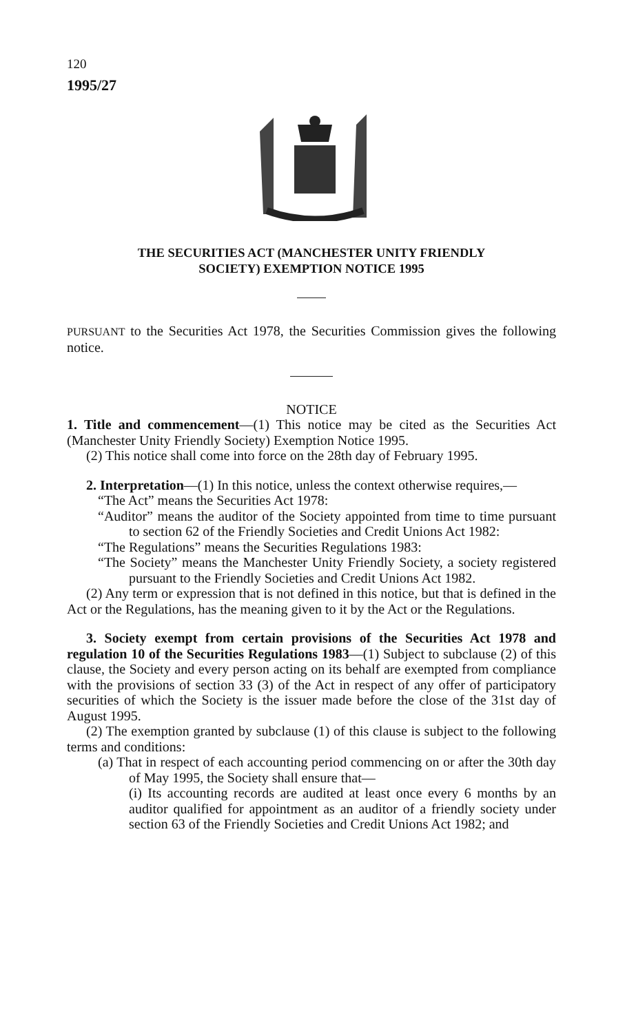120
1995/27
THE SECURITIES ACT (MANCHESTER UNITY FRIENDLY
SOCIETY) EXEMPTION NOTICE 1995
PURSUANT to the Securities Act 1978, the Securities Commission gives the following notice.
NOTICE
1. Title and commencement—(1) This notice may be cited as the Securities Act (Manchester Unity Friendly Society) Exemption Notice 1995.
(2) This notice shall come into force on the 28th day of February 1995.
2. Interpretation—(1) In this notice, unless the context otherwise requires,—
“The Act” means the Securities Act 1978:
“Auditor” means the auditor of the Society appointed from time to time pursuant to section 62 of the Friendly Societies and Credit Unions Act 1982:
“The Regulations” means the Securities Regulations 1983:
“The Society” means the Manchester Unity Friendly Society, a society registered pursuant to the Friendly Societies and Credit Unions Act 1982.
(2) Any term or expression that is not defined in this notice, but that is defined in the Act or the Regulations, has the meaning given to it by the Act or the Regulations.
3. Society exempt from certain provisions of the Securities Act 1978 and regulation 10 of the Securities Regulations 1983—(1) Subject to subclause (2) of this clause, the Society and every person acting on its behalf are exempted from compliance with the provisions of section 33 (3) of the Act in respect of any offer of participatory securities of which the Society is the issuer made before the close of the 31st day of August 1995.
(2) The exemption granted by subclause (1) of this clause is subject to the following terms and conditions:
(a) That in respect of each accounting period commencing on or after the 30th day of May 1995, the Society shall ensure that—
(i) Its accounting records are audited at least once every 6 months by an auditor qualified for appointment as an auditor of a friendly society under section 63 of the Friendly Societies and Credit Unions Act 1982; and